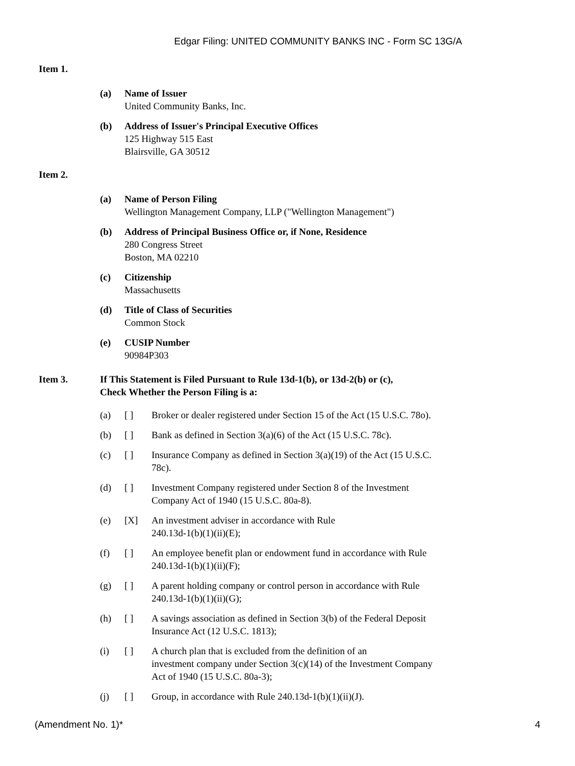Edgar Filing: UNITED COMMUNITY BANKS INC - Form SC 13G/A
Item 1.
(a) Name of Issuer
United Community Banks, Inc.
(b) Address of Issuer's Principal Executive Offices
125 Highway 515 East
Blairsville, GA 30512
Item 2.
(a) Name of Person Filing
Wellington Management Company, LLP ("Wellington Management")
(b) Address of Principal Business Office or, if None, Residence
280 Congress Street
Boston, MA 02210
(c) Citizenship
Massachusetts
(d) Title of Class of Securities
Common Stock
(e) CUSIP Number
90984P303
Item 3. If This Statement is Filed Pursuant to Rule 13d-1(b), or 13d-2(b) or (c),
Check Whether the Person Filing is a:
(a) [ ] Broker or dealer registered under Section 15 of the Act (15 U.S.C. 78o).
(b) [ ] Bank as defined in Section 3(a)(6) of the Act (15 U.S.C. 78c).
(c) [ ] Insurance Company as defined in Section 3(a)(19) of the Act (15 U.S.C. 78c).
(d) [ ] Investment Company registered under Section 8 of the Investment Company Act of 1940 (15 U.S.C. 80a-8).
(e) [X] An investment adviser in accordance with Rule
240.13d-1(b)(1)(ii)(E);
(f) [ ] An employee benefit plan or endowment fund in accordance with Rule 240.13d-1(b)(1)(ii)(F);
(g) [ ] A parent holding company or control person in accordance with Rule 240.13d-1(b)(1)(ii)(G);
(h) [ ] A savings association as defined in Section 3(b) of the Federal Deposit Insurance Act (12 U.S.C. 1813);
(i) [ ] A church plan that is excluded from the definition of an
investment company under Section 3(c)(14) of the Investment Company Act of 1940 (15 U.S.C. 80a-3);
(j) [ ] Group, in accordance with Rule 240.13d-1(b)(1)(ii)(J).
(Amendment No. 1)* 4